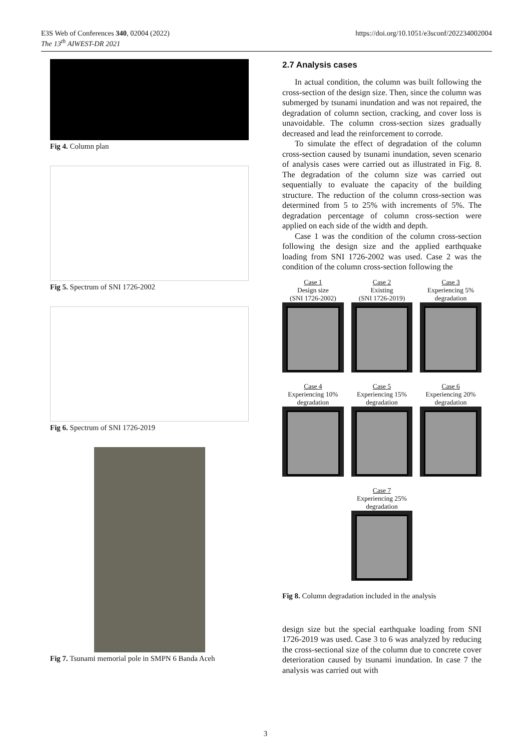E3S Web of Conferences 340, 02004 (2022)
The 13<sup>th</sup> AIWEST-DR 2021
https://doi.org/10.1051/e3sconf/202234002004
Fig 4. Column plan
Fig 5. Spectrum of SNI 1726-2002
Fig 6. Spectrum of SNI 1726-2019
Fig 7. Tsunami memorial pole in SMPN 6 Banda Aceh
2.7 Analysis cases
In actual condition, the column was built following the cross-section of the design size. Then, since the column was submerged by tsunami inundation and was not repaired, the degradation of column section, cracking, and cover loss is unavoidable. The column cross-section sizes gradually decreased and lead the reinforcement to corrode.
To simulate the effect of degradation of the column cross-section caused by tsunami inundation, seven scenario of analysis cases were carried out as illustrated in Fig. 8. The degradation of the column size was carried out sequentially to evaluate the capacity of the building structure. The reduction of the column cross-section was determined from 5 to 25% with increments of 5%. The degradation percentage of column cross-section were applied on each side of the width and depth.
Case 1 was the condition of the column cross-section following the design size and the applied earthquake loading from SNI 1726-2002 was used. Case 2 was the condition of the column cross-section following the
Case 1
Design size
(SNI 1726-2002)
Case 2
Existing
(SNI 1726-2019)
Case 3
Experiencing 5%
degradation
Case 4
Experiencing 10%
degradation
Case 5
Experiencing 15%
degradation
Case 6
Experiencing 20%
degradation
Case 7
Experiencing 25%
degradation
Fig 8. Column degradation included in the analysis
design size but the special earthquake loading from SNI 1726-2019 was used. Case 3 to 6 was analyzed by reducing the cross-sectional size of the column due to concrete cover deterioration caused by tsunami inundation. In case 7 the analysis was carried out with
3